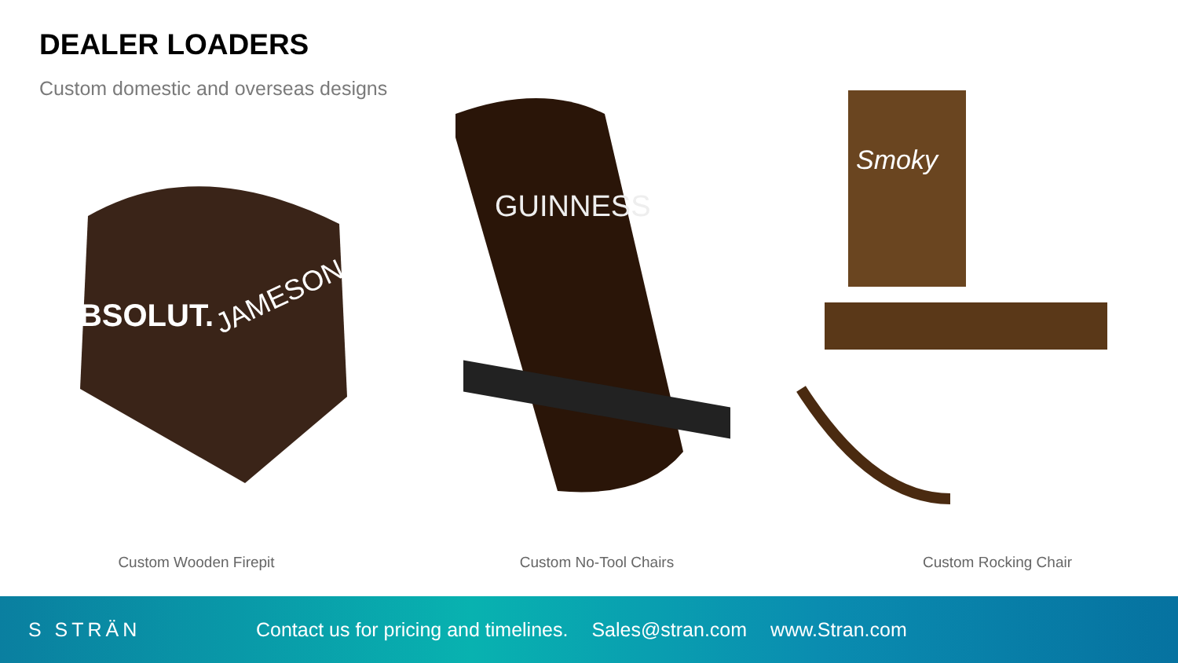DEALER LOADERS
Custom domestic and overseas designs
ABSOLUT.
JAMESON
GUINNESS
Smoky
Custom Wooden Firepit Custom No-Tool Chairs Custom Rocking Chair
S STRÄN
Contact us for pricing and timelines. Sales@stran.com www.Stran.com